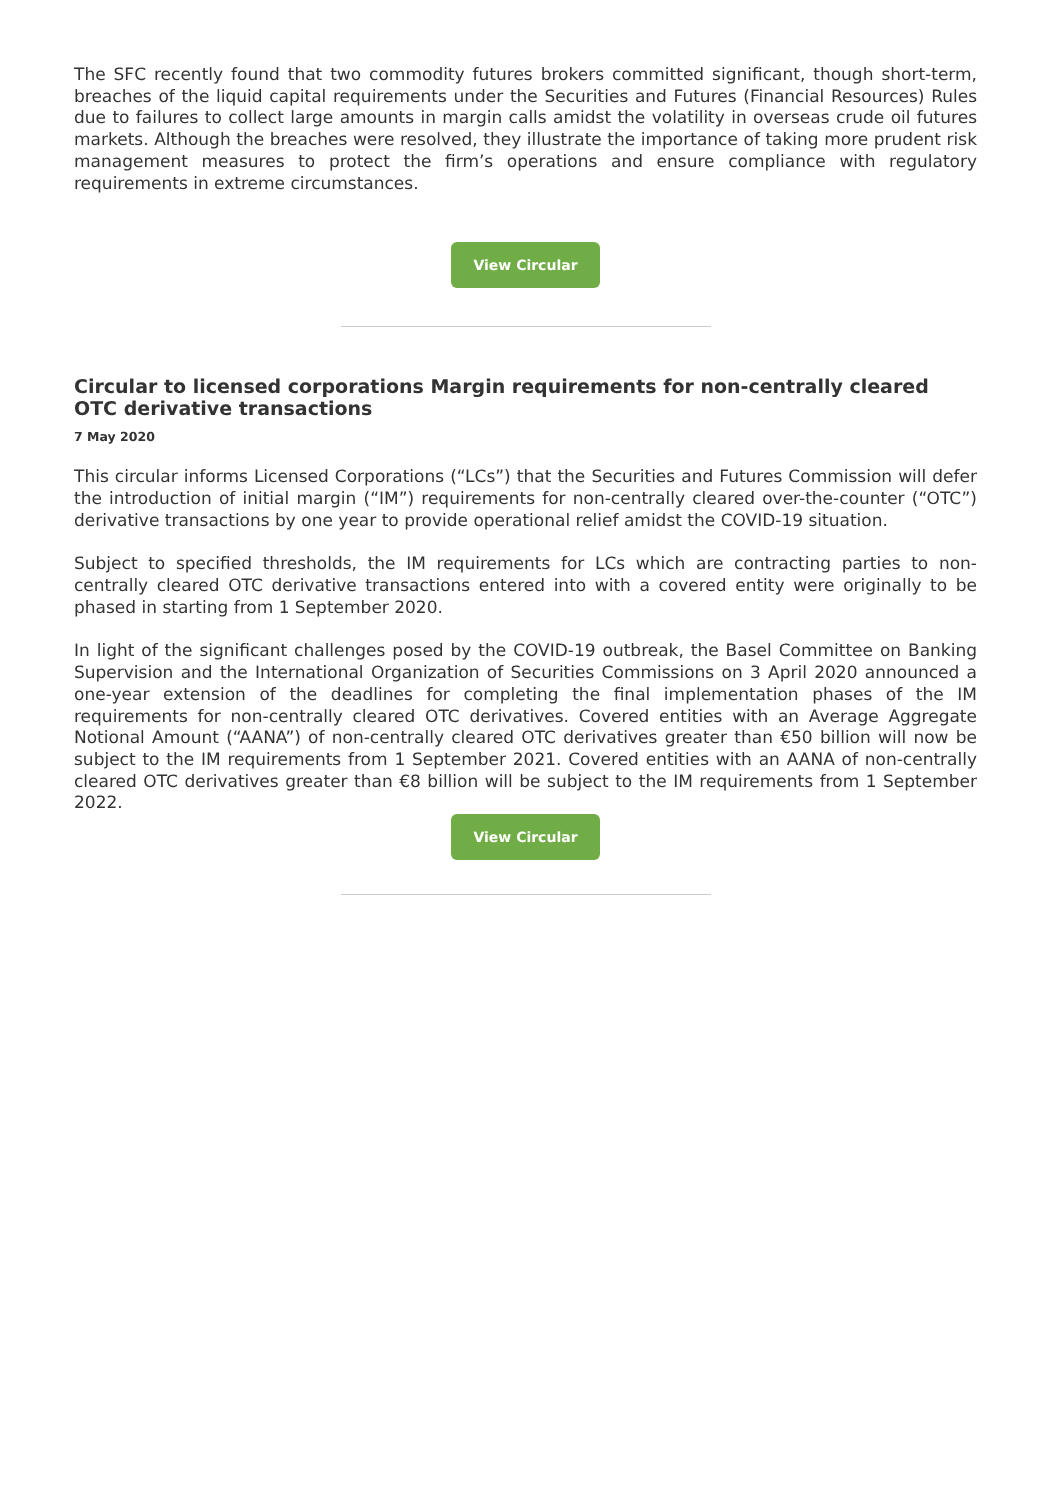The SFC recently found that two commodity futures brokers committed significant, though short-term, breaches of the liquid capital requirements under the Securities and Futures (Financial Resources) Rules due to failures to collect large amounts in margin calls amidst the volatility in overseas crude oil futures markets. Although the breaches were resolved, they illustrate the importance of taking more prudent risk management measures to protect the firm’s operations and ensure compliance with regulatory requirements in extreme circumstances.
View Circular
Circular to licensed corporations Margin requirements for non-centrally cleared OTC derivative transactions
7 May 2020
This circular informs Licensed Corporations (“LCs”) that the Securities and Futures Commission will defer the introduction of initial margin (“IM”) requirements for non-centrally cleared over-the-counter (“OTC”) derivative transactions by one year to provide operational relief amidst the COVID-19 situation.
Subject to specified thresholds, the IM requirements for LCs which are contracting parties to non-centrally cleared OTC derivative transactions entered into with a covered entity were originally to be phased in starting from 1 September 2020.
In light of the significant challenges posed by the COVID-19 outbreak, the Basel Committee on Banking Supervision and the International Organization of Securities Commissions on 3 April 2020 announced a one-year extension of the deadlines for completing the final implementation phases of the IM requirements for non-centrally cleared OTC derivatives. Covered entities with an Average Aggregate Notional Amount (“AANA”) of non-centrally cleared OTC derivatives greater than €50 billion will now be subject to the IM requirements from 1 September 2021. Covered entities with an AANA of non-centrally cleared OTC derivatives greater than €8 billion will be subject to the IM requirements from 1 September 2022.
View Circular